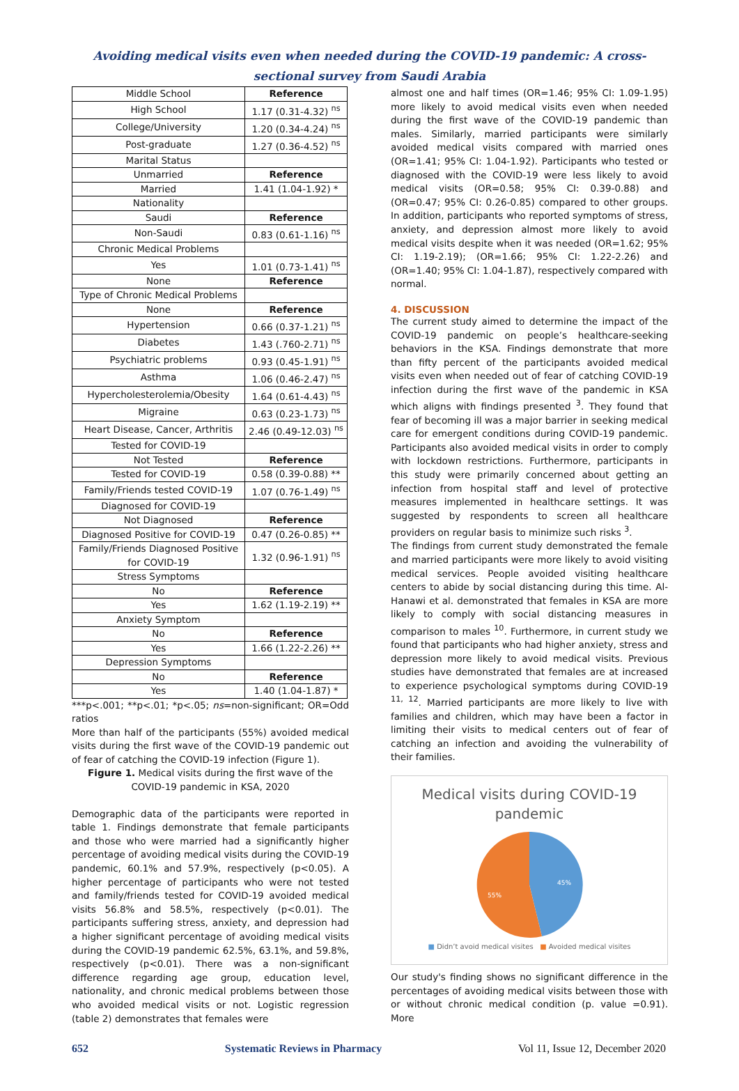Avoiding medical visits even when needed during the COVID-19 pandemic: A cross-sectional survey from Saudi Arabia
| Middle School | Reference |
| High School | 1.17 (0.31-4.32) <sup>ns</sup> |
| College/University | 1.20 (0.34-4.24) <sup>ns</sup> |
| Post-graduate | 1.27 (0.36-4.52) <sup>ns</sup> |
| Marital Status | |
| Unmarried | Reference |
| Married | 1.41 (1.04-1.92) * |
| Nationality | |
| Saudi | Reference |
| Non-Saudi | 0.83 (0.61-1.16) <sup>ns</sup> |
| Chronic Medical Problems | |
| Yes | 1.01 (0.73-1.41) <sup>ns</sup> |
| None | Reference |
| Type of Chronic Medical Problems | |
| None | Reference |
| Hypertension | 0.66 (0.37-1.21) <sup>ns</sup> |
| Diabetes | 1.43 (.760-2.71) <sup>ns</sup> |
| Psychiatric problems | 0.93 (0.45-1.91) <sup>ns</sup> |
| Asthma | 1.06 (0.46-2.47) <sup>ns</sup> |
| Hypercholesterolemia/Obesity | 1.64 (0.61-4.43) <sup>ns</sup> |
| Migraine | 0.63 (0.23-1.73) <sup>ns</sup> |
| Heart Disease, Cancer, Arthritis | 2.46 (0.49-12.03) <sup>ns</sup> |
| Tested for COVID-19 | |
| Not Tested | Reference |
| Tested for COVID-19 | 0.58 (0.39-0.88) ** |
| Family/Friends tested COVID-19 | 1.07 (0.76-1.49) <sup>ns</sup> |
| Diagnosed for COVID-19 | |
| Not Diagnosed | Reference |
| Diagnosed Positive for COVID-19 | 0.47 (0.26-0.85) ** |
| Family/Friends Diagnosed Positive for COVID-19 | 1.32 (0.96-1.91) <sup>ns</sup> |
| Stress Symptoms | |
| No | Reference |
| Yes | 1.62 (1.19-2.19) ** |
| Anxiety Symptom | |
| No | Reference |
| Yes | 1.66 (1.22-2.26) ** |
| Depression Symptoms | |
| No | Reference |
| Yes | 1.40 (1.04-1.87) * |
***p<.001; **p<.01; *p<.05; ns=non-significant; OR=Odd ratios
More than half of the participants (55%) avoided medical visits during the first wave of the COVID-19 pandemic out of fear of catching the COVID-19 infection (Figure 1).
Figure 1. Medical visits during the first wave of the COVID-19 pandemic in KSA, 2020
Demographic data of the participants were reported in table 1. Findings demonstrate that female participants and those who were married had a significantly higher percentage of avoiding medical visits during the COVID-19 pandemic, 60.1% and 57.9%, respectively (p<0.05). A higher percentage of participants who were not tested and family/friends tested for COVID-19 avoided medical visits 56.8% and 58.5%, respectively (p<0.01). The participants suffering stress, anxiety, and depression had a higher significant percentage of avoiding medical visits during the COVID-19 pandemic 62.5%, 63.1%, and 59.8%, respectively (p<0.01). There was a non-significant difference regarding age group, education level, nationality, and chronic medical problems between those who avoided medical visits or not. Logistic regression (table 2) demonstrates that females were
almost one and half times (OR=1.46; 95% CI: 1.09-1.95) more likely to avoid medical visits even when needed during the first wave of the COVID-19 pandemic than males. Similarly, married participants were similarly avoided medical visits compared with married ones (OR=1.41; 95% CI: 1.04-1.92). Participants who tested or diagnosed with the COVID-19 were less likely to avoid medical visits (OR=0.58; 95% CI: 0.39-0.88) and (OR=0.47; 95% CI: 0.26-0.85) compared to other groups. In addition, participants who reported symptoms of stress, anxiety, and depression almost more likely to avoid medical visits despite when it was needed (OR=1.62; 95% CI: 1.19-2.19); (OR=1.66; 95% CI: 1.22-2.26) and (OR=1.40; 95% CI: 1.04-1.87), respectively compared with normal.
4. DISCUSSION
The current study aimed to determine the impact of the COVID-19 pandemic on people’s healthcare-seeking behaviors in the KSA. Findings demonstrate that more than fifty percent of the participants avoided medical visits even when needed out of fear of catching COVID-19 infection during the first wave of the pandemic in KSA which aligns with findings presented <sup>3</sup>. They found that fear of becoming ill was a major barrier in seeking medical care for emergent conditions during COVID-19 pandemic. Participants also avoided medical visits in order to comply with lockdown restrictions. Furthermore, participants in this study were primarily concerned about getting an infection from hospital staff and level of protective measures implemented in healthcare settings. It was suggested by respondents to screen all healthcare providers on regular basis to minimize such risks <sup>3</sup>.
The findings from current study demonstrated the female and married participants were more likely to avoid visiting medical services. People avoided visiting healthcare centers to abide by social distancing during this time. Al-Hanawi et al. demonstrated that females in KSA are more likely to comply with social distancing measures in comparison to males <sup>10</sup>. Furthermore, in current study we found that participants who had higher anxiety, stress and depression more likely to avoid medical visits. Previous studies have demonstrated that females are at increased to experience psychological symptoms during COVID-19 <sup>11, 12</sup>. Married participants are more likely to live with families and children, which may have been a factor in limiting their visits to medical centers out of fear of catching an infection and avoiding the vulnerability of their families.
Medical visits during COVID-19
pandemic
45%
55%
■ Didn’t avoid medical visites ■ Avoided medical visites
Our study's finding shows no significant difference in the percentages of avoiding medical visits between those with or without chronic medical condition (p. value =0.91). More
652 Systematic Reviews in Pharmacy Vol 11, Issue 12, December 2020